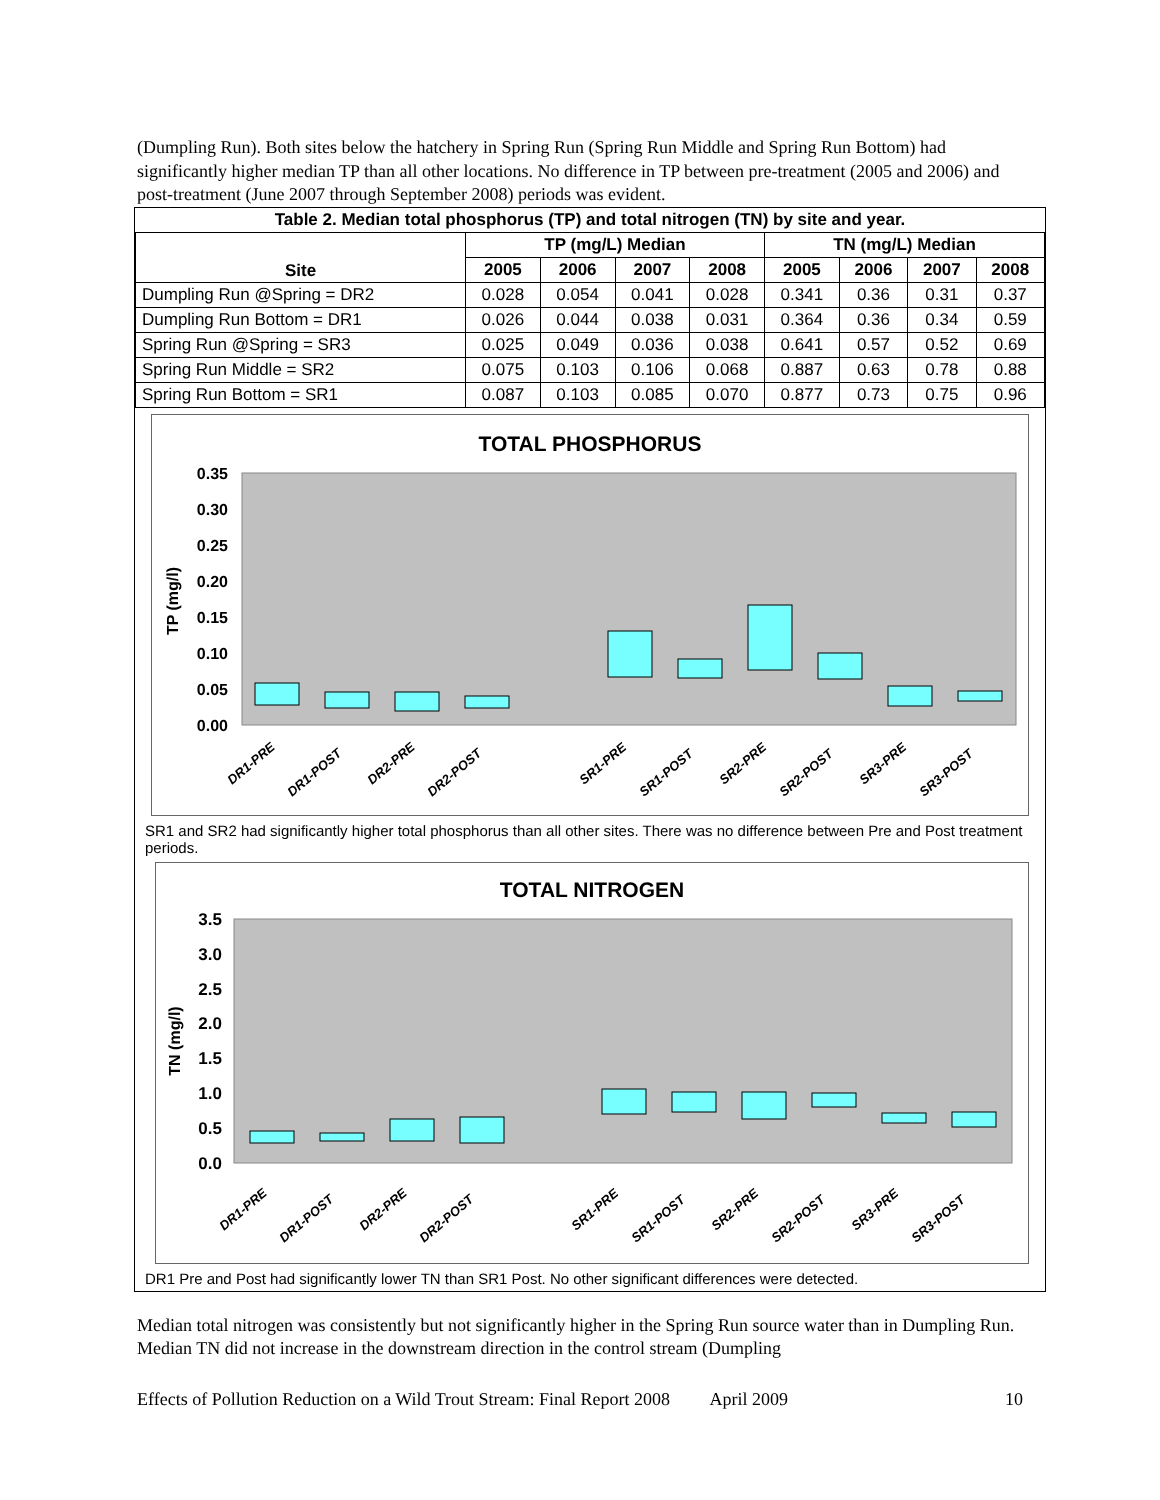(Dumpling Run). Both sites below the hatchery in Spring Run (Spring Run Middle and Spring Run Bottom) had significantly higher median TP than all other locations. No difference in TP between pre-treatment (2005 and 2006) and post-treatment (June 2007 through September 2008) periods was evident.
Table 2. Median total phosphorus (TP) and total nitrogen (TN) by site and year.
| Site | TP (mg/L) Median | | | | TN (mg/L) Median | | | |
| --- | --- | --- | --- | --- | --- | --- | --- | --- |
| | 2005 | 2006 | 2007 | 2008 | 2005 | 2006 | 2007 | 2008 |
| Dumpling Run @Spring = DR2 | 0.028 | 0.054 | 0.041 | 0.028 | 0.341 | 0.36 | 0.31 | 0.37 |
| Dumpling Run Bottom = DR1 | 0.026 | 0.044 | 0.038 | 0.031 | 0.364 | 0.36 | 0.34 | 0.59 |
| Spring Run @Spring = SR3 | 0.025 | 0.049 | 0.036 | 0.038 | 0.641 | 0.57 | 0.52 | 0.69 |
| Spring Run Middle = SR2 | 0.075 | 0.103 | 0.106 | 0.068 | 0.887 | 0.63 | 0.78 | 0.88 |
| Spring Run Bottom = SR1 | 0.087 | 0.103 | 0.085 | 0.070 | 0.877 | 0.73 | 0.75 | 0.96 |
TOTAL PHOSPHORUS
0.35
0.30
0.25
0.20
0.15
0.10
0.05
0.00
TP (mg/l)
DR1-PRE
DR1-POST
DR2-PRE
DR2-POST
SR1-PRE
SR1-POST
SR2-PRE
SR2-POST
SR3-PRE
SR3-POST
SR1 and SR2 had significantly higher total phosphorus than all other sites. There was no difference between Pre and Post treatment periods.
TOTAL NITROGEN
3.5
3.0
2.5
2.0
1.5
1.0
0.5
0.0
TN (mg/l)
DR1-PRE
DR1-POST
DR2-PRE
DR2-POST
SR1-PRE
SR1-POST
SR2-PRE
SR2-POST
SR3-PRE
SR3-POST
DR1 Pre and Post had significantly lower TN than SR1 Post. No other significant differences were detected.
Median total nitrogen was consistently but not significantly higher in the Spring Run source water than in Dumpling Run. Median TN did not increase in the downstream direction in the control stream (Dumpling
Effects of Pollution Reduction on a Wild Trout Stream: Final Report 2008 April 2009 10